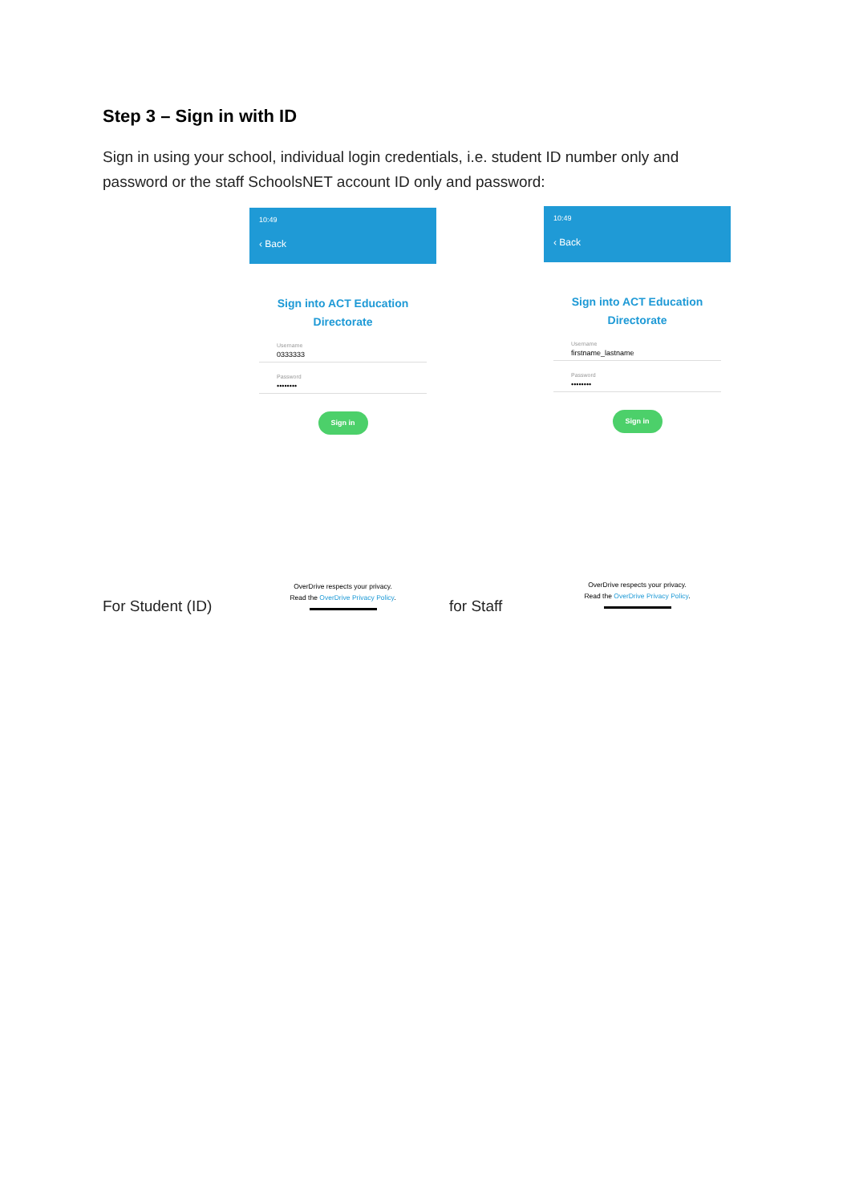Step 3 – Sign in with ID
Sign in using your school, individual login credentials, i.e. student ID number only and password or the staff SchoolsNET account ID only and password:
10:49
‹ Back
Sign into ACT Education
Directorate
Username
0333333
Password
••••••••
Sign in
OverDrive respects your privacy.
Read the OverDrive Privacy Policy.
For Student (ID)
10:49
‹ Back
Sign into ACT Education
Directorate
Username
firstname_lastname
Password
••••••••
Sign in
OverDrive respects your privacy.
Read the OverDrive Privacy Policy.
for Staff